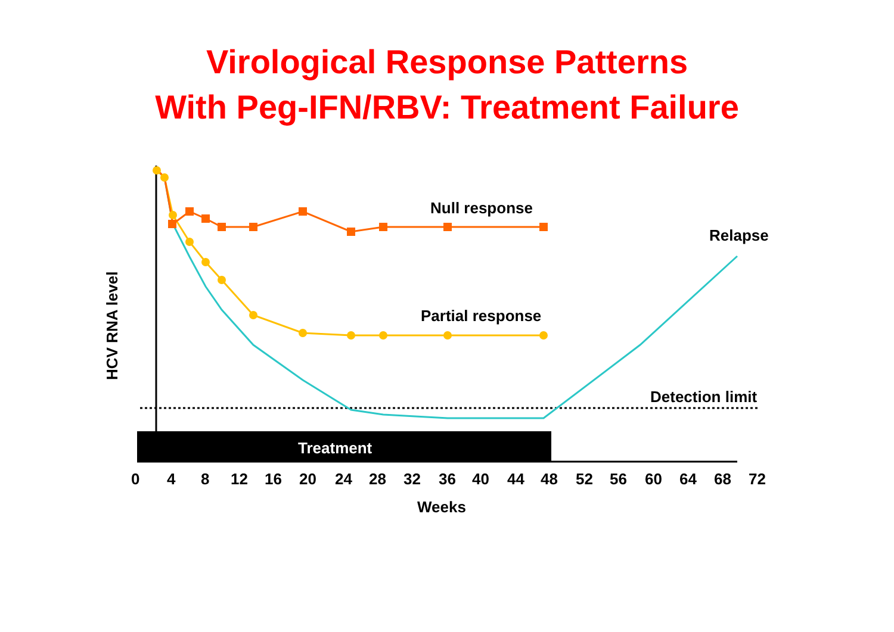Virological Response Patterns
With Peg-IFN/RBV: Treatment Failure
Null response
Relapse
Partial response
Detection limit
Treatment
HCV RNA level
0
4
8
12
16
20
24
28
32
36
40
44
48
52
56
60
64
68
72
Weeks